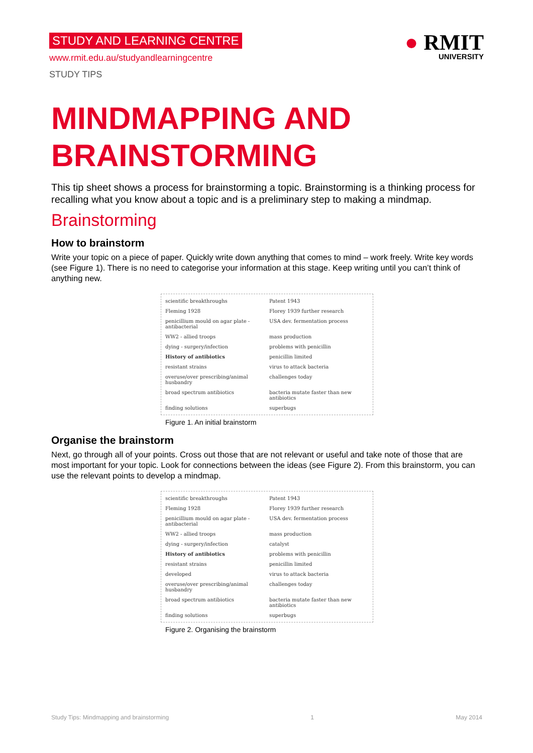STUDY AND LEARNING CENTRE
www.rmit.edu.au/studyandlearningcentre
STUDY TIPS
● RMIT
UNIVERSITY
MINDMAPPING AND BRAINSTORMING
This tip sheet shows a process for brainstorming a topic. Brainstorming is a thinking process for recalling what you know about a topic and is a preliminary step to making a mindmap.
Brainstorming
How to brainstorm
Write your topic on a piece of paper. Quickly write down anything that comes to mind – work freely. Write key words (see Figure 1). There is no need to categorise your information at this stage. Keep writing until you can’t think of anything new.
scientific breakthroughs Patent 1943 Fleming 1928 Florey 1939 further research penicillium mould on agar plate - antibacterial USA dev. fermentation process WW2 - allied troops mass production dying - surgery/infection problems with penicillin History of antibiotics penicillin limited resistant strains virus to attack bacteria overuse/over prescribing/animal husbandry challenges today broad spectrum antibiotics bacteria mutate faster than new antibiotics finding solutions superbugs
Figure 1. An initial brainstorm
Organise the brainstorm
Next, go through all of your points. Cross out those that are not relevant or useful and take note of those that are most important for your topic. Look for connections between the ideas (see Figure 2). From this brainstorm, you can use the relevant points to develop a mindmap.
scientific breakthroughs Patent 1943 Fleming 1928 Florey 1939 further research penicillium mould on agar plate - antibacterial USA dev. fermentation process WW2 - allied troops mass production dying - surgery/infection catalyst History of antibiotics problems with penicillin resistant strains penicillin limited developed virus to attack bacteria overuse/over prescribing/animal husbandry challenges today broad spectrum antibiotics bacteria mutate faster than new antibiotics finding solutions superbugs
Figure 2. Organising the brainstorm
Study Tips: Mindmapping and brainstorming 1 May 2014